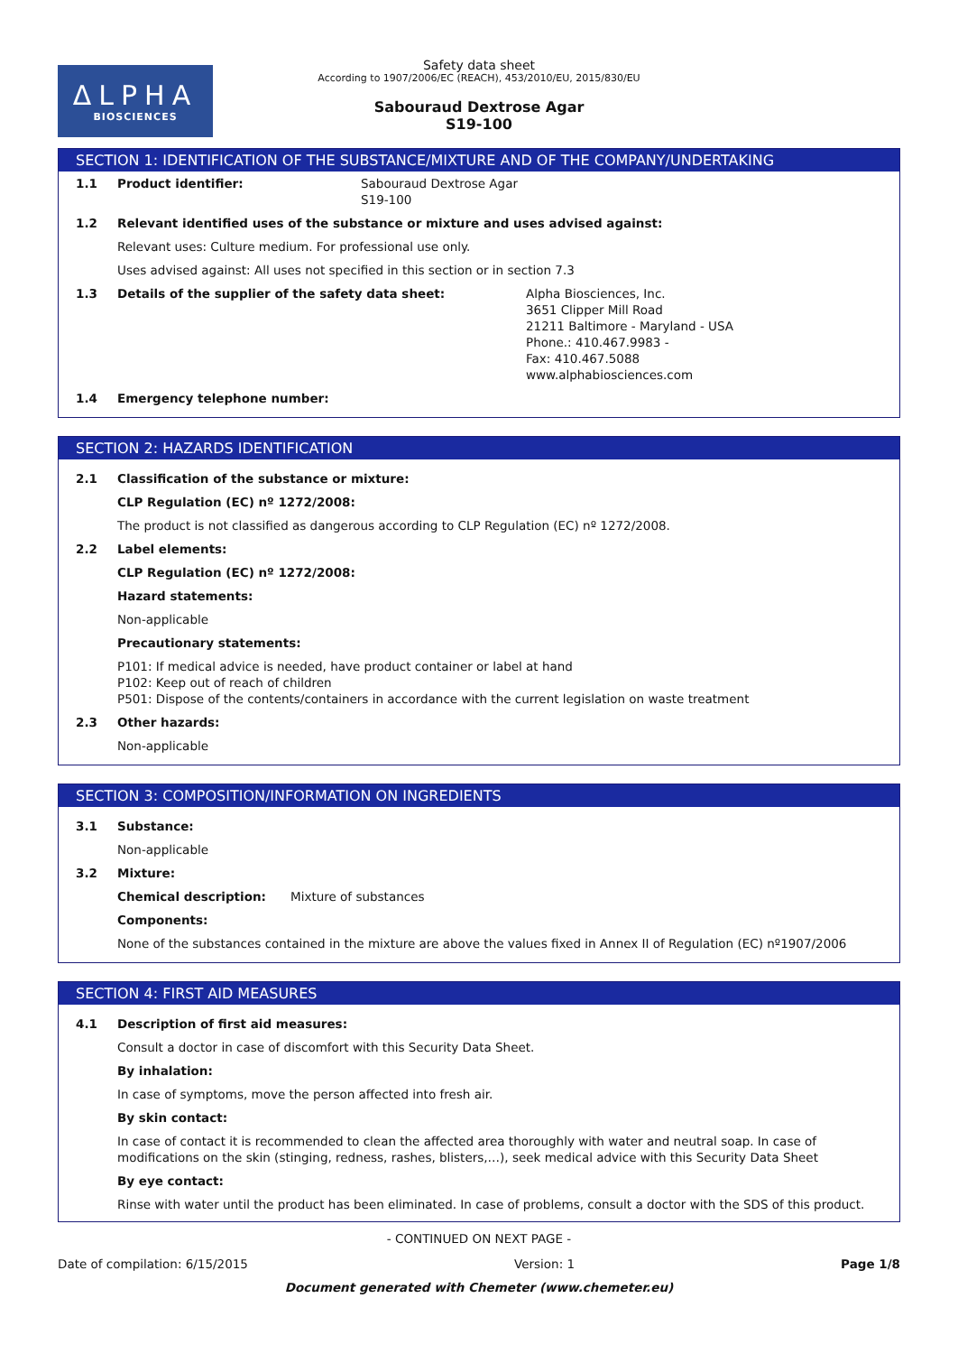ΔLPHA
BIOSCIENCES
Safety data sheet
According to 1907/2006/EC (REACH), 453/2010/EU, 2015/830/EU
Sabouraud Dextrose Agar
S19-100
SECTION 1: IDENTIFICATION OF THE SUBSTANCE/MIXTURE AND OF THE COMPANY/UNDERTAKING
1.1 Product identifier: Sabouraud Dextrose Agar
S19-100
1.2 Relevant identified uses of the substance or mixture and uses advised against:
Relevant uses: Culture medium. For professional use only.
Uses advised against: All uses not specified in this section or in section 7.3
1.3 Details of the supplier of the safety data sheet: Alpha Biosciences, Inc.
3651 Clipper Mill Road
21211 Baltimore - Maryland - USA
Phone.: 410.467.9983 -
Fax: 410.467.5088
www.alphabiosciences.com
1.4 Emergency telephone number:
SECTION 2: HAZARDS IDENTIFICATION
2.1 Classification of the substance or mixture:
CLP Regulation (EC) nº 1272/2008:
The product is not classified as dangerous according to CLP Regulation (EC) nº 1272/2008.
2.2 Label elements:
CLP Regulation (EC) nº 1272/2008:
Hazard statements:
Non-applicable
Precautionary statements:
P101: If medical advice is needed, have product container or label at hand
P102: Keep out of reach of children
P501: Dispose of the contents/containers in accordance with the current legislation on waste treatment
2.3 Other hazards:
Non-applicable
SECTION 3: COMPOSITION/INFORMATION ON INGREDIENTS
3.1 Substance:
Non-applicable
3.2 Mixture:
Chemical description: Mixture of substances
Components:
None of the substances contained in the mixture are above the values fixed in Annex II of Regulation (EC) nº1907/2006
SECTION 4: FIRST AID MEASURES
4.1 Description of first aid measures:
Consult a doctor in case of discomfort with this Security Data Sheet.
By inhalation:
In case of symptoms, move the person affected into fresh air.
By skin contact:
In case of contact it is recommended to clean the affected area thoroughly with water and neutral soap. In case of modifications on the skin (stinging, redness, rashes, blisters,…), seek medical advice with this Security Data Sheet
By eye contact:
Rinse with water until the product has been eliminated. In case of problems, consult a doctor with the SDS of this product.
- CONTINUED ON NEXT PAGE -
Date of compilation: 6/15/2015 Version: 1 Page 1/8
Document generated with Chemeter (www.chemeter.eu)